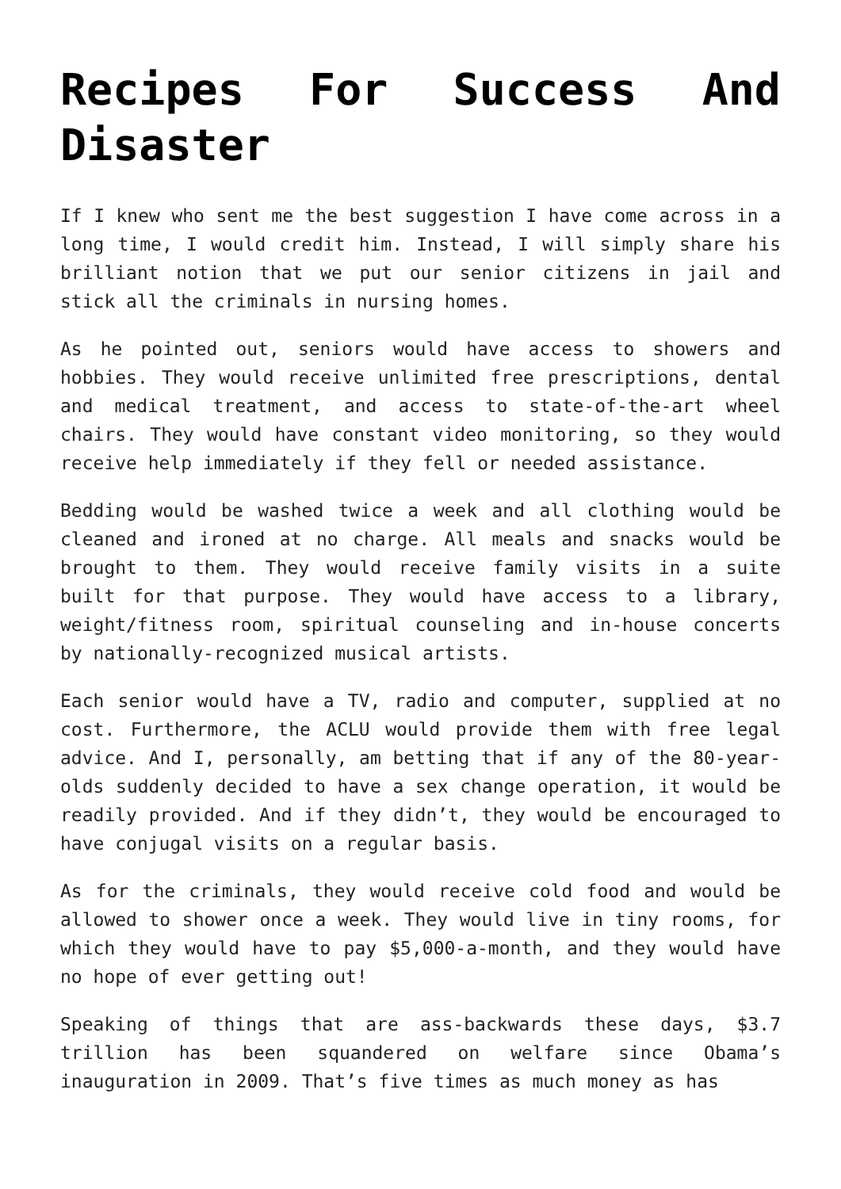Recipes For Success And Disaster
If I knew who sent me the best suggestion I have come across in a long time, I would credit him. Instead, I will simply share his brilliant notion that we put our senior citizens in jail and stick all the criminals in nursing homes.
As he pointed out, seniors would have access to showers and hobbies. They would receive unlimited free prescriptions, dental and medical treatment, and access to state-of-the-art wheel chairs. They would have constant video monitoring, so they would receive help immediately if they fell or needed assistance.
Bedding would be washed twice a week and all clothing would be cleaned and ironed at no charge. All meals and snacks would be brought to them. They would receive family visits in a suite built for that purpose. They would have access to a library, weight/fitness room, spiritual counseling and in-house concerts by nationally-recognized musical artists.
Each senior would have a TV, radio and computer, supplied at no cost. Furthermore, the ACLU would provide them with free legal advice. And I, personally, am betting that if any of the 80-year-olds suddenly decided to have a sex change operation, it would be readily provided. And if they didn’t, they would be encouraged to have conjugal visits on a regular basis.
As for the criminals, they would receive cold food and would be allowed to shower once a week. They would live in tiny rooms, for which they would have to pay $5,000-a-month, and they would have no hope of ever getting out!
Speaking of things that are ass-backwards these days, $3.7 trillion has been squandered on welfare since Obama’s inauguration in 2009. That’s five times as much money as has